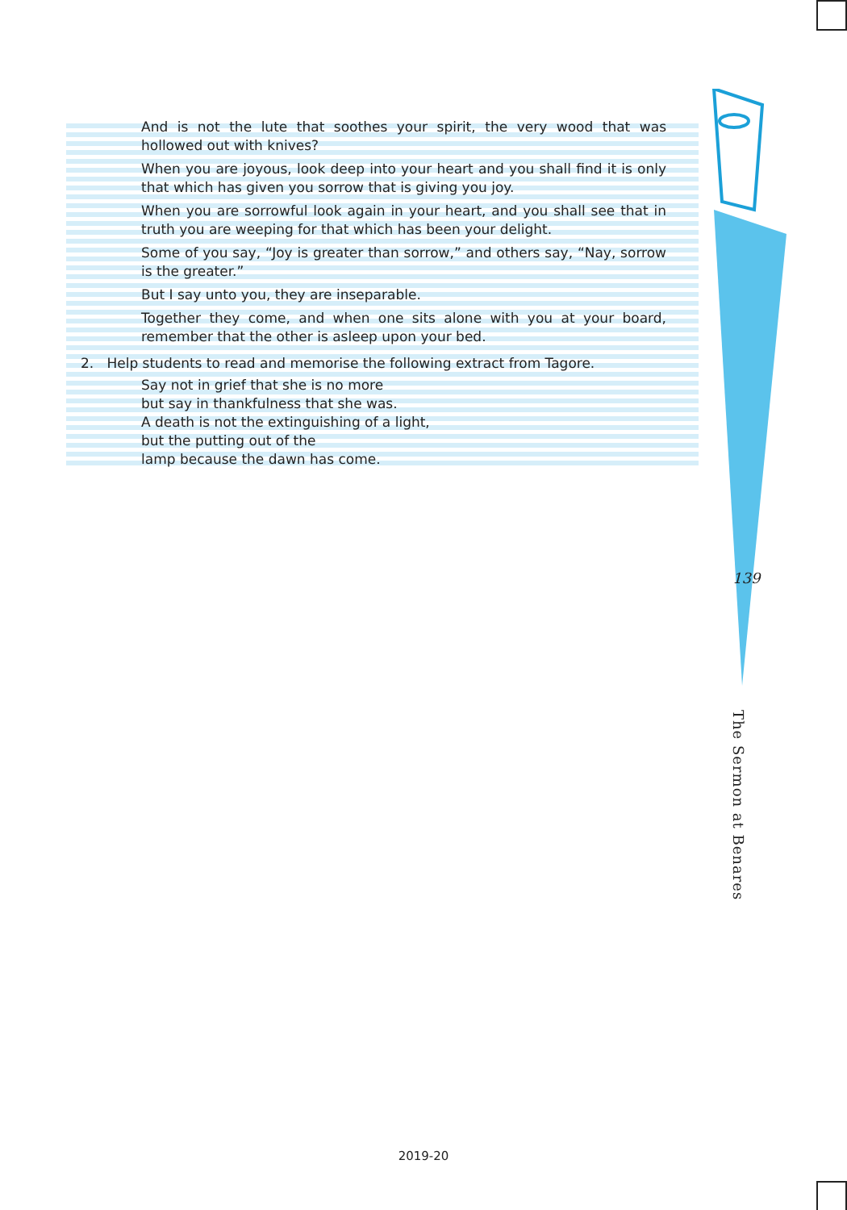And is not the lute that soothes your spirit, the very wood that was hollowed out with knives?
When you are joyous, look deep into your heart and you shall find it is only that which has given you sorrow that is giving you joy.
When you are sorrowful look again in your heart, and you shall see that in truth you are weeping for that which has been your delight.
Some of you say, “Joy is greater than sorrow,” and others say, “Nay, sorrow is the greater.”
But I say unto you, they are inseparable.
Together they come, and when one sits alone with you at your board, remember that the other is asleep upon your bed.
2. Help students to read and memorise the following extract from Tagore.
Say not in grief that she is no more
but say in thankfulness that she was.
A death is not the extinguishing of a light,
but the putting out of the
lamp because the dawn has come.
139
The Sermon at Benares
2019-20